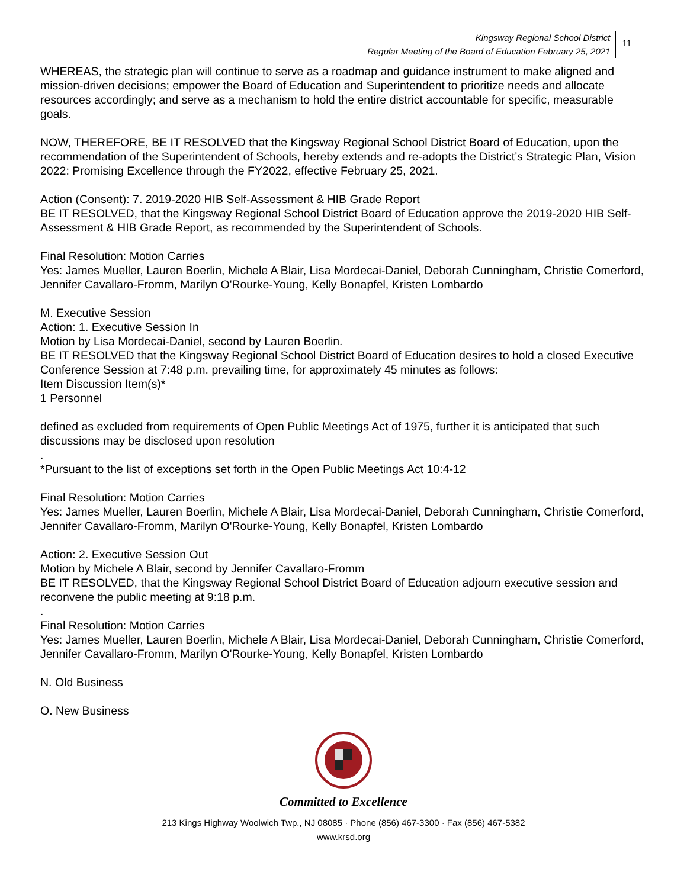Kingsway Regional School District
Regular Meeting of the Board of Education February 25, 2021
11
WHEREAS, the strategic plan will continue to serve as a roadmap and guidance instrument to make aligned and mission-driven decisions; empower the Board of Education and Superintendent to prioritize needs and allocate resources accordingly; and serve as a mechanism to hold the entire district accountable for specific, measurable goals.
NOW, THEREFORE, BE IT RESOLVED that the Kingsway Regional School District Board of Education, upon the recommendation of the Superintendent of Schools, hereby extends and re-adopts the District’s Strategic Plan, Vision 2022: Promising Excellence through the FY2022, effective February 25, 2021.
Action (Consent): 7. 2019-2020 HIB Self-Assessment & HIB Grade Report
BE IT RESOLVED, that the Kingsway Regional School District Board of Education approve the 2019-2020 HIB Self-Assessment & HIB Grade Report, as recommended by the Superintendent of Schools.
Final Resolution: Motion Carries
Yes: James Mueller, Lauren Boerlin, Michele A Blair, Lisa Mordecai-Daniel, Deborah Cunningham, Christie Comerford, Jennifer Cavallaro-Fromm, Marilyn O'Rourke-Young, Kelly Bonapfel, Kristen Lombardo
M. Executive Session
Action: 1. Executive Session In
Motion by Lisa Mordecai-Daniel, second by Lauren Boerlin.
BE IT RESOLVED that the Kingsway Regional School District Board of Education desires to hold a closed Executive Conference Session at 7:48 p.m. prevailing time, for approximately 45 minutes as follows:
Item Discussion Item(s)*
1 Personnel
defined as excluded from requirements of Open Public Meetings Act of 1975, further it is anticipated that such discussions may be disclosed upon resolution
.
*Pursuant to the list of exceptions set forth in the Open Public Meetings Act 10:4-12
Final Resolution: Motion Carries
Yes: James Mueller, Lauren Boerlin, Michele A Blair, Lisa Mordecai-Daniel, Deborah Cunningham, Christie Comerford, Jennifer Cavallaro-Fromm, Marilyn O'Rourke-Young, Kelly Bonapfel, Kristen Lombardo
Action: 2. Executive Session Out
Motion by Michele A Blair, second by Jennifer Cavallaro-Fromm
BE IT RESOLVED, that the Kingsway Regional School District Board of Education adjourn executive session and reconvene the public meeting at 9:18 p.m.
.
Final Resolution: Motion Carries
Yes: James Mueller, Lauren Boerlin, Michele A Blair, Lisa Mordecai-Daniel, Deborah Cunningham, Christie Comerford, Jennifer Cavallaro-Fromm, Marilyn O'Rourke-Young, Kelly Bonapfel, Kristen Lombardo
N. Old Business
O. New Business
Committed to Excellence
213 Kings Highway Woolwich Twp., NJ 08085 · Phone (856) 467-3300 · Fax (856) 467-5382
www.krsd.org